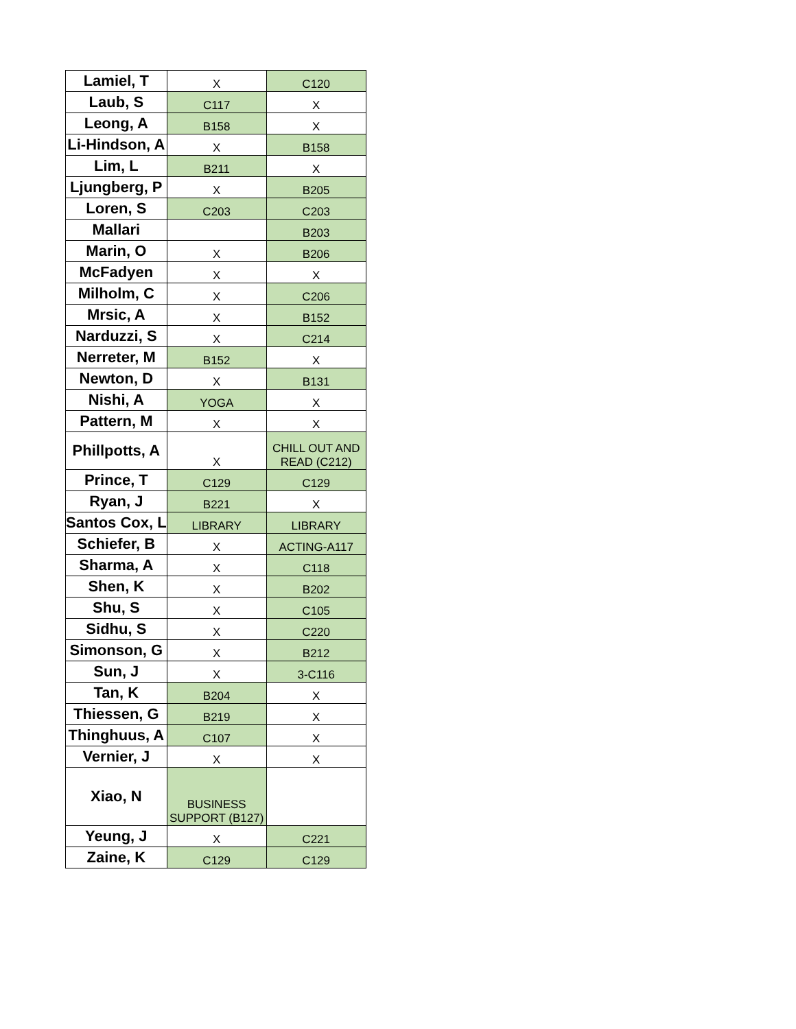| Lamiel, T | X | C120 |
| Laub, S | C117 | X |
| Leong, A | B158 | X |
| Li-Hindson, A | X | B158 |
| Lim, L | B211 | X |
| Ljungberg, P | X | B205 |
| Loren, S | C203 | C203 |
| Mallari | | B203 |
| Marin, O | X | B206 |
| McFadyen | X | X |
| Milholm, C | X | C206 |
| Mrsic, A | X | B152 |
| Narduzzi, S | X | C214 |
| Nerreter, M | B152 | X |
| Newton, D | X | B131 |
| Nishi, A | YOGA | X |
| Pattern, M | X | X |
| Phillpotts, A | X | CHILL OUT AND READ (C212) |
| Prince, T | C129 | C129 |
| Ryan, J | B221 | X |
| Santos Cox, L | LIBRARY | LIBRARY |
| Schiefer, B | X | ACTING-A117 |
| Sharma, A | X | C118 |
| Shen, K | X | B202 |
| Shu, S | X | C105 |
| Sidhu, S | X | C220 |
| Simonson, G | X | B212 |
| Sun, J | X | 3-C116 |
| Tan, K | B204 | X |
| Thiessen, G | B219 | X |
| Thinghuus, A | C107 | X |
| Vernier, J | X | X |
| Xiao, N | BUSINESS SUPPORT (B127) | |
| Yeung, J | X | C221 |
| Zaine, K | C129 | C129 |